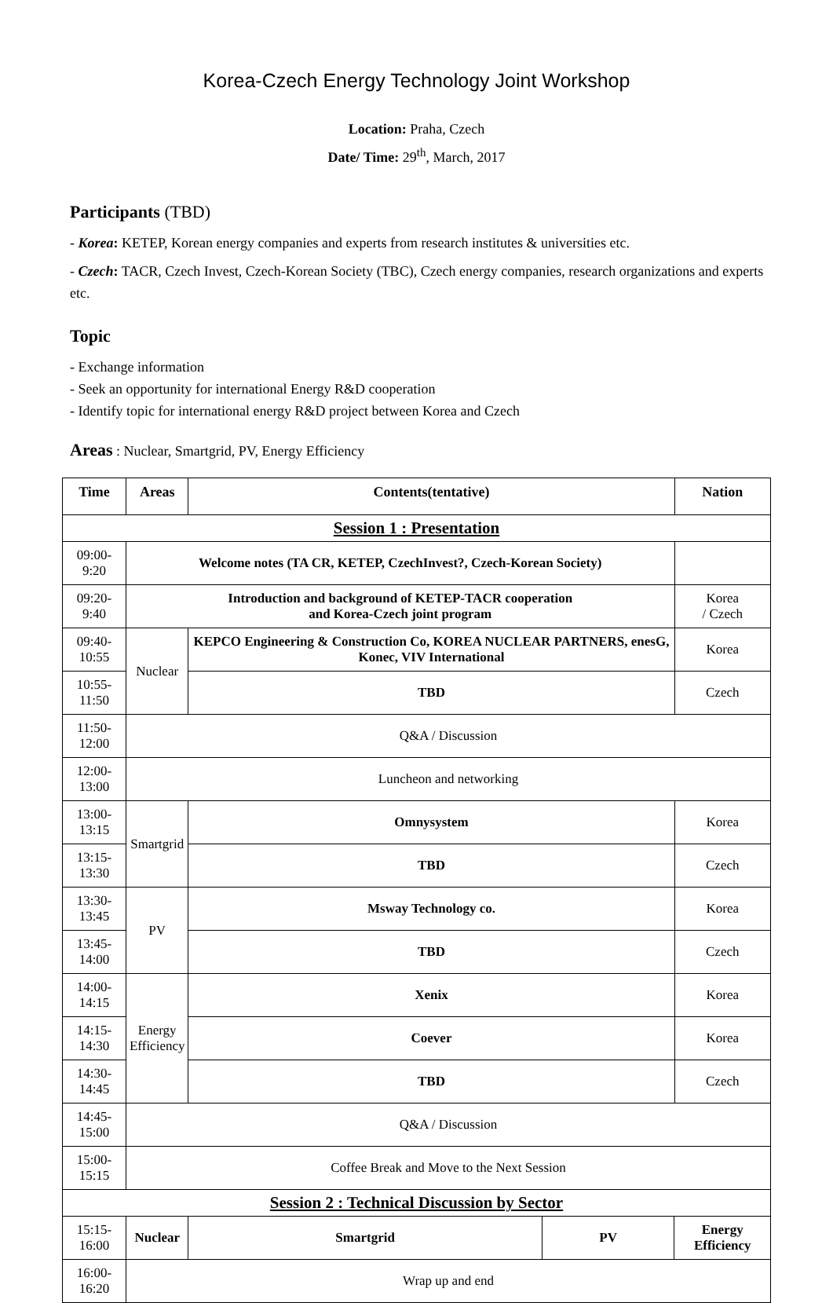Korea-Czech Energy Technology Joint Workshop
Location: Praha, Czech
Date/ Time: 29<sup>th</sup>, March, 2017
Participants (TBD)
- Korea: KETEP, Korean energy companies and experts from research institutes & universities etc.
- Czech: TACR, Czech Invest, Czech-Korean Society (TBC), Czech energy companies, research organizations and experts etc.
Topic
- Exchange information
- Seek an opportunity for international Energy R&D cooperation
- Identify topic for international energy R&D project between Korea and Czech
Areas : Nuclear, Smartgrid, PV, Energy Efficiency
| Time | Areas | | Contents(tentative) | | | Nation |
| --- | --- | --- | --- | --- | --- | --- |
| Session 1 : Presentation | | | | | | |
| 09:00-9:20 | Welcome notes (TA CR, KETEP, CzechInvest?, Czech-Korean Society) | | | | | |
| 09:20-9:40 | Introduction and background of KETEP-TACR cooperation and Korea-Czech joint program | | | | | Korea / Czech |
| 09:40-10:55 | Nuclear | KEPCO Engineering & Construction Co, KOREA NUCLEAR PARTNERS, enesG, Konec, VIV International | | | | Korea |
| 10:55-11:50 | | TBD | | | | Czech |
| 11:50-12:00 | Q&A / Discussion | | | | | |
| 12:00-13:00 | Luncheon and networking | | | | | |
| 13:00-13:15 | Smartgrid | Omnysystem | | | | Korea |
| 13:15-13:30 | | TBD | | | | Czech |
| 13:30-13:45 | PV | Msway Technology co. | | | | Korea |
| 13:45-14:00 | | TBD | | | | Czech |
| 14:00-14:15 | Energy Efficiency | Xenix | | | | Korea |
| 14:15-14:30 | | Coever | | | | Korea |
| 14:30-14:45 | | TBD | | | | Czech |
| 14:45-15:00 | Q&A / Discussion | | | | | |
| 15:00-15:15 | Coffee Break and Move to the Next Session | | | | | |
| Session 2 : Technical Discussion by Sector | | | | | | |
| 15:15-16:00 | Nuclear | | Smartgrid | PV | Energy Efficiency | |
| 16:00-16:20 | Wrap up and end | | | | | |